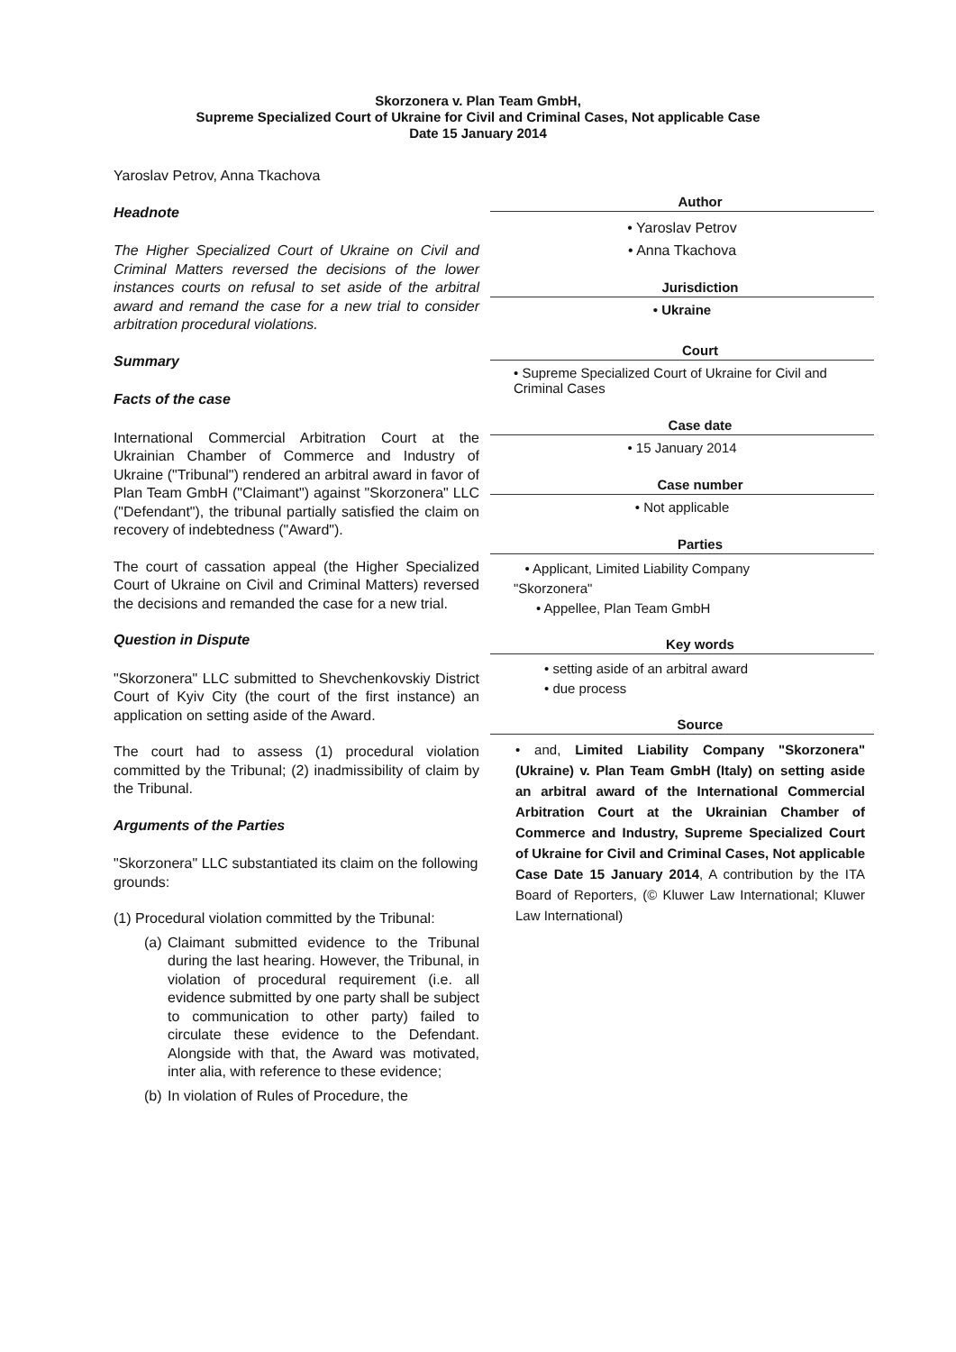Skorzonera v. Plan Team GmbH,
Supreme Specialized Court of Ukraine for Civil and Criminal Cases, Not applicable Case
Date 15 January 2014
Yaroslav Petrov, Anna Tkachova
Headnote
The Higher Specialized Court of Ukraine on Civil and Criminal Matters reversed the decisions of the lower instances courts on refusal to set aside of the arbitral award and remand the case for a new trial to consider arbitration procedural violations.
Summary
Facts of the case
International Commercial Arbitration Court at the Ukrainian Chamber of Commerce and Industry of Ukraine ("Tribunal") rendered an arbitral award in favor of Plan Team GmbH ("Claimant") against "Skorzonera" LLC ("Defendant"), the tribunal partially satisfied the claim on recovery of indebtedness ("Award").
The court of cassation appeal (the Higher Specialized Court of Ukraine on Civil and Criminal Matters) reversed the decisions and remanded the case for a new trial.
Question in Dispute
"Skorzonera" LLC submitted to Shevchenkovskiy District Court of Kyiv City (the court of the first instance) an application on setting aside of the Award.
The court had to assess (1) procedural violation committed by the Tribunal; (2) inadmissibility of claim by the Tribunal.
Arguments of the Parties
"Skorzonera" LLC substantiated its claim on the following grounds:
(1) Procedural violation committed by the Tribunal:
(a)
Claimant submitted evidence to the Tribunal during the last hearing. However, the Tribunal, in violation of procedural requirement (i.e. all evidence submitted by one party shall be subject to communication to other party) failed to circulate these evidence to the Defendant. Alongside with that, the Award was motivated, inter alia, with reference to these evidence;
(b)
In violation of Rules of Procedure, the
Author
• Yaroslav Petrov
• Anna Tkachova
Jurisdiction
• Ukraine
Court
• Supreme Specialized Court of Ukraine for Civil and Criminal Cases
Case date
• 15 January 2014
Case number
• Not applicable
Parties
• Applicant, Limited Liability Company
"Skorzonera"
• Appellee, Plan Team GmbH
Key words
• setting aside of an arbitral award
• due process
Source
• and, Limited Liability Company "Skorzonera" (Ukraine) v. Plan Team GmbH (Italy) on setting aside an arbitral award of the International Commercial Arbitration Court at the Ukrainian Chamber of Commerce and Industry, Supreme Specialized Court of Ukraine for Civil and Criminal Cases, Not applicable Case Date 15 January 2014, A contribution by the ITA Board of Reporters, (© Kluwer Law International; Kluwer Law International)